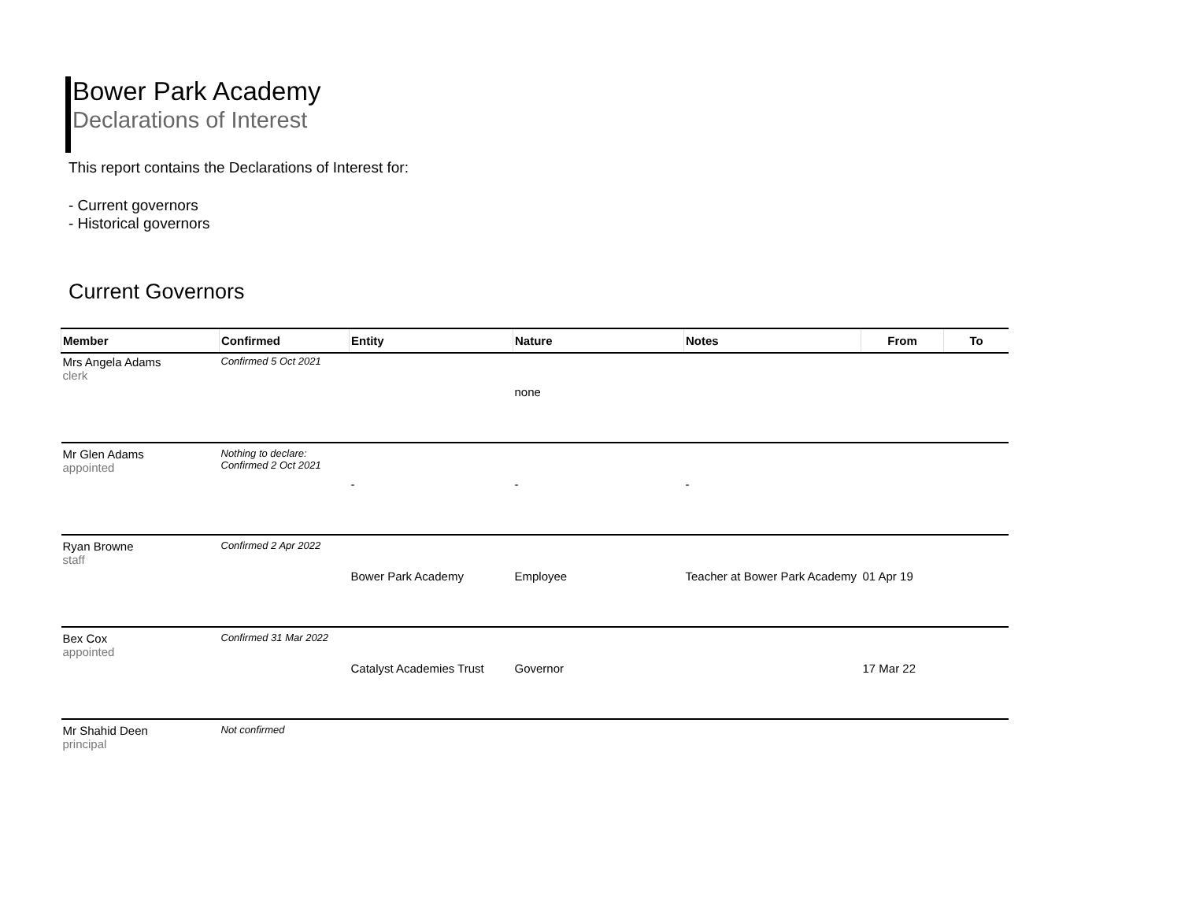Bower Park Academy
Declarations of Interest
This report contains the Declarations of Interest for:
- Current governors
- Historical governors
Current Governors
| Member | Confirmed | Entity | Nature | Notes | From | To |
| --- | --- | --- | --- | --- | --- | --- |
| Mrs Angela Adams clerk | Confirmed 5 Oct 2021 | | | | | |
| | | | none | | | |
| Mr Glen Adams appointed | Nothing to declare: Confirmed 2 Oct 2021 | | | | | |
| | | - | - | - | | |
| Ryan Browne staff | Confirmed 2 Apr 2022 | | | | | |
| | | Bower Park Academy | Employee | Teacher at Bower Park Academy | 01 Apr 19 | |
| Bex Cox appointed | Confirmed 31 Mar 2022 | | | | | |
| | | Catalyst Academies Trust | Governor | | 17 Mar 22 | |
| Mr Shahid Deen principal | Not confirmed | | | | | |